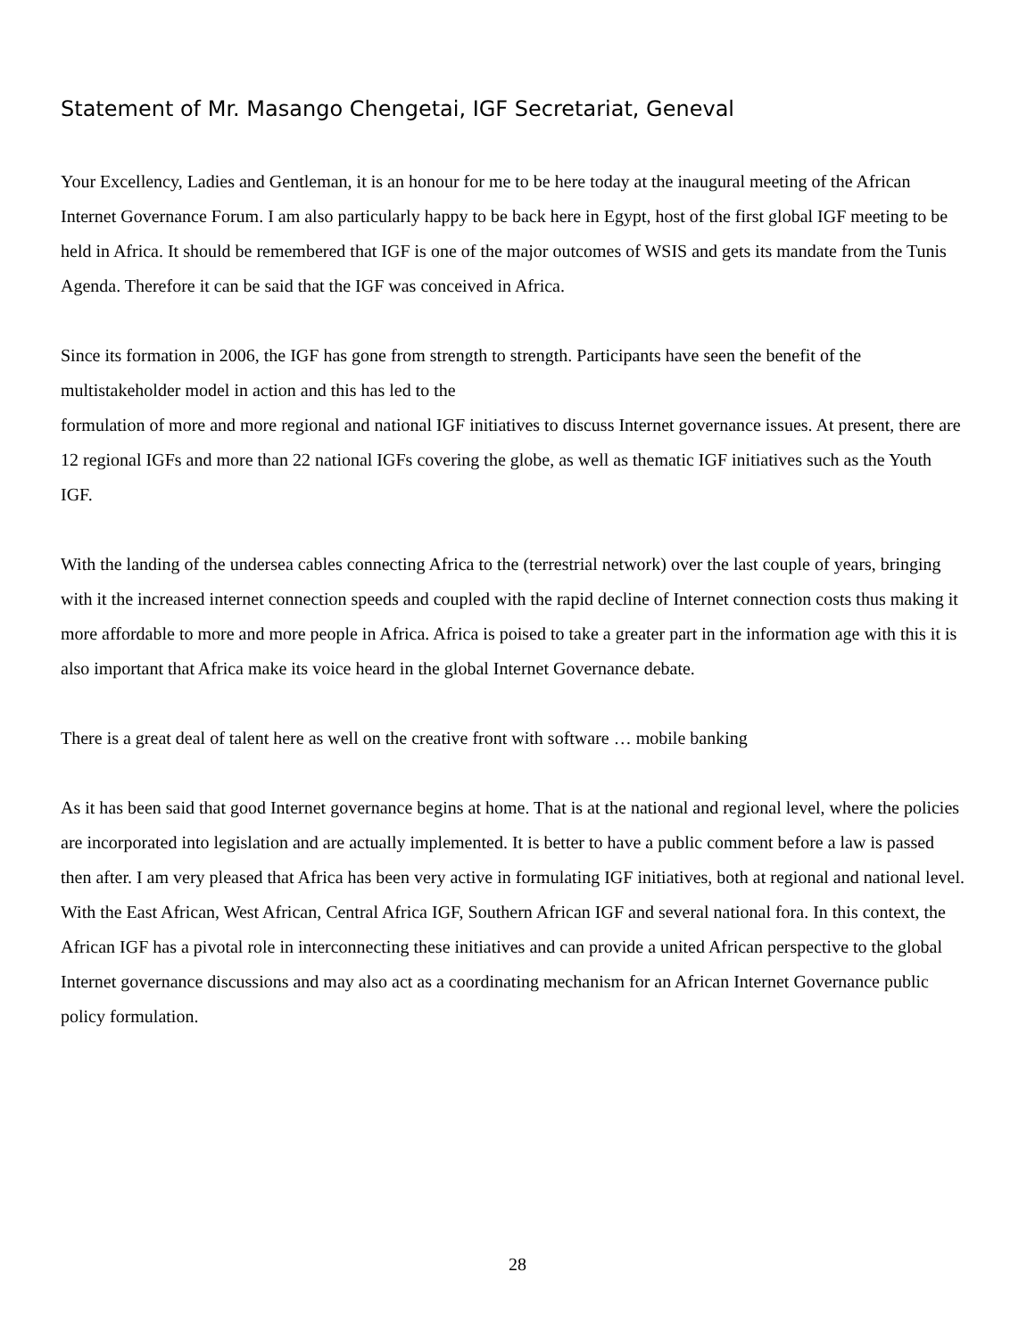Statement of Mr. Masango Chengetai, IGF Secretariat, Geneval
Your Excellency, Ladies and Gentleman, it is an honour for me to be here today at the inaugural meeting of the African Internet Governance Forum. I am also particularly happy to be back here in Egypt, host of the first global IGF meeting to be held in Africa. It should be remembered that IGF is one of the major outcomes of WSIS and gets its mandate from the Tunis Agenda. Therefore it can be said that the IGF was conceived in Africa.
Since its formation in 2006, the IGF has gone from strength to strength. Participants have seen the benefit of the multistakeholder model in action and this has led to the
formulation of more and more regional and national IGF initiatives to discuss Internet governance issues. At present, there are 12 regional IGFs and more than 22 national IGFs covering the globe, as well as thematic IGF initiatives such as the Youth IGF.
With the landing of the undersea cables connecting Africa to the (terrestrial network) over the last couple of years, bringing with it the increased internet connection speeds and coupled with the rapid decline of Internet connection costs thus making it more affordable to more and more people in Africa. Africa is poised to take a greater part in the information age with this it is also important that Africa make its voice heard in the global Internet Governance debate.
There is a great deal of talent here as well on the creative front with software … mobile banking
As it has been said that good Internet governance begins at home. That is at the national and regional level, where the policies are incorporated into legislation and are actually implemented. It is better to have a public comment before a law is passed then after. I am very pleased that Africa has been very active in formulating IGF initiatives, both at regional and national level. With the East African, West African, Central Africa IGF, Southern African IGF and several national fora. In this context, the African IGF has a pivotal role in interconnecting these initiatives and can provide a united African perspective to the global Internet governance discussions and may also act as a coordinating mechanism for an African Internet Governance public policy formulation.
28